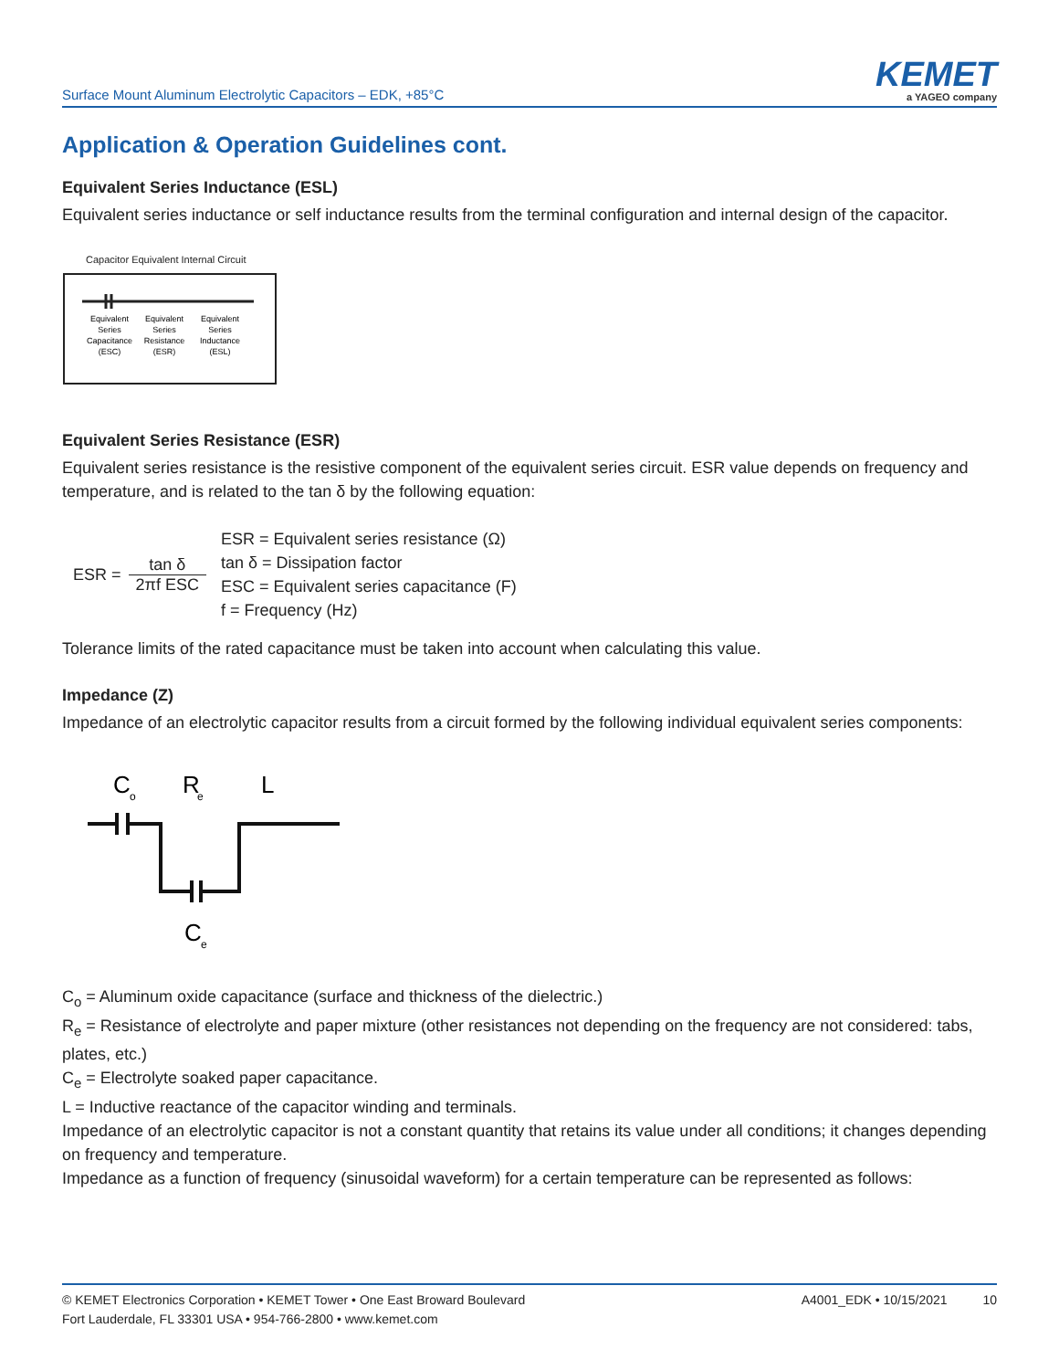Surface Mount Aluminum Electrolytic Capacitors – EDK, +85°C
KEMET
a YAGEO company
Application & Operation Guidelines cont.
Equivalent Series Inductance (ESL)
Equivalent series inductance or self inductance results from the terminal configuration and internal design of the capacitor.
Capacitor Equivalent Internal Circuit
Equivalent
Series
Capacitance
(ESC)
Equivalent
Series
Resistance
(ESR)
Equivalent
Series
Inductance
(ESL)
Equivalent Series Resistance (ESR)
Equivalent series resistance is the resistive component of the equivalent series circuit. ESR value depends on frequency and temperature, and is related to the tan δ by the following equation:
ESR = tan δ 2πf ESC
ESR = Equivalent series resistance (Ω)
tan δ = Dissipation factor
ESC = Equivalent series capacitance (F)
f = Frequency (Hz)
Tolerance limits of the rated capacitance must be taken into account when calculating this value.
Impedance (Z)
Impedance of an electrolytic capacitor results from a circuit formed by the following individual equivalent series components:
C
o
R
e
L
C
e
C<sub>o</sub> = Aluminum oxide capacitance (surface and thickness of the dielectric.)
R<sub>e</sub> = Resistance of electrolyte and paper mixture (other resistances not depending on the frequency are not considered: tabs, plates, etc.)
C<sub>e</sub> = Electrolyte soaked paper capacitance.
L = Inductive reactance of the capacitor winding and terminals.
Impedance of an electrolytic capacitor is not a constant quantity that retains its value under all conditions; it changes depending on frequency and temperature.
Impedance as a function of frequency (sinusoidal waveform) for a certain temperature can be represented as follows:
© KEMET Electronics Corporation • KEMET Tower • One East Broward Boulevard
Fort Lauderdale, FL 33301 USA • 954-766-2800 • www.kemet.com
A4001_EDK • 10/15/2021 10